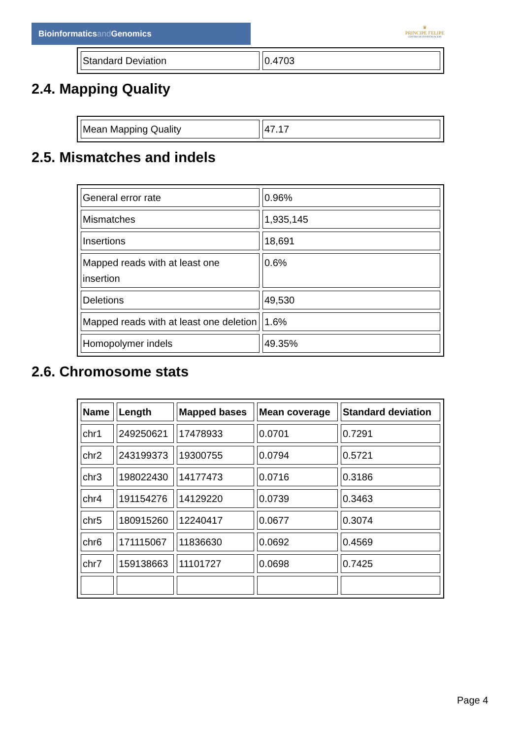Bioinformaticsand Genomics
♛
PRINCIPE FELIPE
CENTRO DE INVESTIGACION
| Standard Deviation | 0.4703 |
2.4. Mapping Quality
| Mean Mapping Quality | 47.17 |
2.5. Mismatches and indels
| General error rate | 0.96% |
| Mismatches | 1,935,145 |
| Insertions | 18,691 |
| Mapped reads with at least one insertion | 0.6% |
| Deletions | 49,530 |
| Mapped reads with at least one deletion | 1.6% |
| Homopolymer indels | 49.35% |
2.6. Chromosome stats
| Name | Length | Mapped bases | Mean coverage | Standard deviation |
| --- | --- | --- | --- | --- |
| chr1 | 249250621 | 17478933 | 0.0701 | 0.7291 |
| chr2 | 243199373 | 19300755 | 0.0794 | 0.5721 |
| chr3 | 198022430 | 14177473 | 0.0716 | 0.3186 |
| chr4 | 191154276 | 14129220 | 0.0739 | 0.3463 |
| chr5 | 180915260 | 12240417 | 0.0677 | 0.3074 |
| chr6 | 171115067 | 11836630 | 0.0692 | 0.4569 |
| chr7 | 159138663 | 11101727 | 0.0698 | 0.7425 |
Page 4